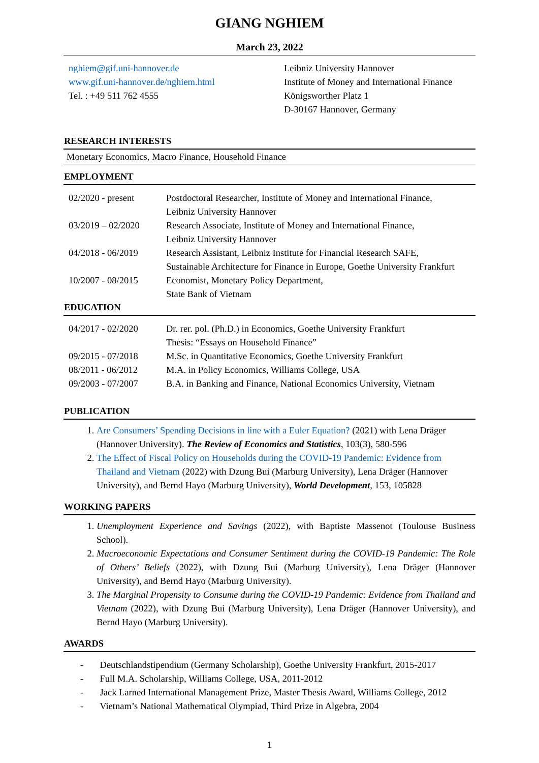GIANG NGHIEM
March 23, 2022
nghiem@gif.uni-hannover.de
www.gif.uni-hannover.de/nghiem.html
Tel. : +49 511 762 4555
Leibniz University Hannover
Institute of Money and International Finance
Königsworther Platz 1
D-30167 Hannover, Germany
RESEARCH INTERESTS
Monetary Economics, Macro Finance, Household Finance
EMPLOYMENT
| 02/2020 - present | Postdoctoral Researcher, Institute of Money and International Finance, Leibniz University Hannover |
| 03/2019 – 02/2020 | Research Associate, Institute of Money and International Finance, Leibniz University Hannover |
| 04/2018 - 06/2019 | Research Assistant, Leibniz Institute for Financial Research SAFE, Sustainable Architecture for Finance in Europe, Goethe University Frankfurt |
| 10/2007 - 08/2015 | Economist, Monetary Policy Department, State Bank of Vietnam |
EDUCATION
| 04/2017 - 02/2020 | Dr. rer. pol. (Ph.D.) in Economics, Goethe University Frankfurt Thesis: “Essays on Household Finance” |
| 09/2015 - 07/2018 | M.Sc. in Quantitative Economics, Goethe University Frankfurt |
| 08/2011 - 06/2012 | M.A. in Policy Economics, Williams College, USA |
| 09/2003 - 07/2007 | B.A. in Banking and Finance, National Economics University, Vietnam |
PUBLICATION
1. Are Consumers’ Spending Decisions in line with a Euler Equation? (2021) with Lena Dräger (Hannover University). The Review of Economics and Statistics, 103(3), 580-596
2. The Effect of Fiscal Policy on Households during the COVID-19 Pandemic: Evidence from Thailand and Vietnam (2022) with Dzung Bui (Marburg University), Lena Dräger (Hannover University), and Bernd Hayo (Marburg University), World Development, 153, 105828
WORKING PAPERS
1. Unemployment Experience and Savings (2022), with Baptiste Massenot (Toulouse Business School).
2. Macroeconomic Expectations and Consumer Sentiment during the COVID-19 Pandemic: The Role of Others’ Beliefs (2022), with Dzung Bui (Marburg University), Lena Dräger (Hannover University), and Bernd Hayo (Marburg University).
3. The Marginal Propensity to Consume during the COVID-19 Pandemic: Evidence from Thailand and Vietnam (2022), with Dzung Bui (Marburg University), Lena Dräger (Hannover University), and Bernd Hayo (Marburg University).
AWARDS
- Deutschlandstipendium (Germany Scholarship), Goethe University Frankfurt, 2015-2017
- Full M.A. Scholarship, Williams College, USA, 2011-2012
- Jack Larned International Management Prize, Master Thesis Award, Williams College, 2012
- Vietnam’s National Mathematical Olympiad, Third Prize in Algebra, 2004
1